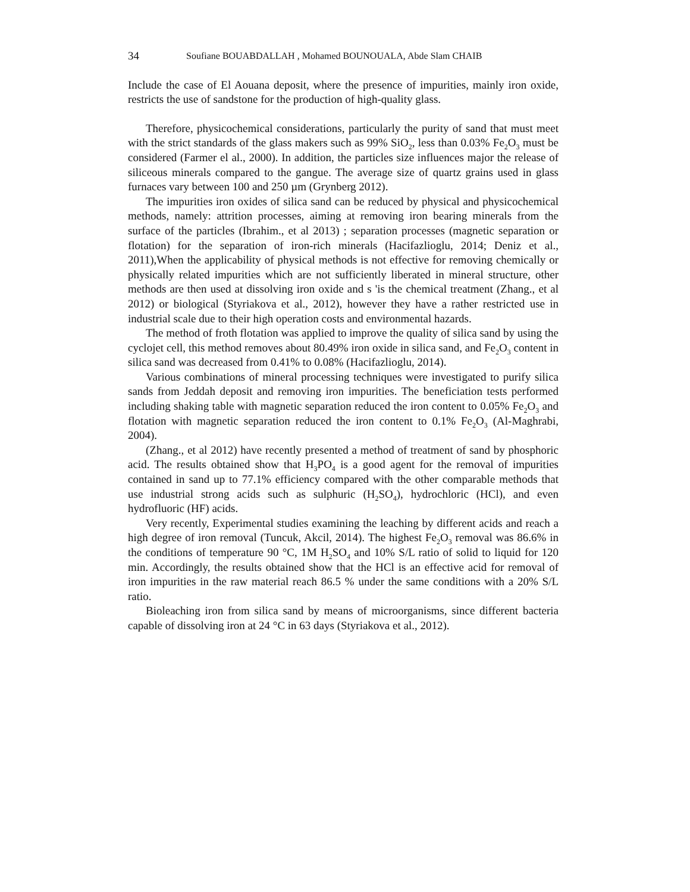34 Soufiane BOUABDALLAH , Mohamed BOUNOUALA, Abde Slam CHAIB
Include the case of El Aouana deposit, where the presence of impurities, mainly iron oxide, restricts the use of sandstone for the production of high-quality glass.
Therefore, physicochemical considerations, particularly the purity of sand that must meet with the strict standards of the glass makers such as 99% SiO<sub>2</sub>, less than 0.03% Fe<sub>2</sub>O<sub>3</sub> must be considered (Farmer el al., 2000). In addition, the particles size influences major the release of siliceous minerals compared to the gangue. The average size of quartz grains used in glass furnaces vary between 100 and 250 µm (Grynberg 2012).
The impurities iron oxides of silica sand can be reduced by physical and physicochemical methods, namely: attrition processes, aiming at removing iron bearing minerals from the surface of the particles (Ibrahim., et al 2013) ; separation processes (magnetic separation or flotation) for the separation of iron-rich minerals (Hacifazlioglu, 2014; Deniz et al., 2011),When the applicability of physical methods is not effective for removing chemically or physically related impurities which are not sufficiently liberated in mineral structure, other methods are then used at dissolving iron oxide and s 'is the chemical treatment (Zhang., et al 2012) or biological (Styriakova et al., 2012), however they have a rather restricted use in industrial scale due to their high operation costs and environmental hazards.
The method of froth flotation was applied to improve the quality of silica sand by using the cyclojet cell, this method removes about 80.49% iron oxide in silica sand, and Fe<sub>2</sub>O<sub>3</sub> content in silica sand was decreased from 0.41% to 0.08% (Hacifazlioglu, 2014).
Various combinations of mineral processing techniques were investigated to purify silica sands from Jeddah deposit and removing iron impurities. The beneficiation tests performed including shaking table with magnetic separation reduced the iron content to 0.05% Fe<sub>2</sub>O<sub>3</sub> and flotation with magnetic separation reduced the iron content to 0.1% Fe<sub>2</sub>O<sub>3</sub> (Al-Maghrabi, 2004).
(Zhang., et al 2012) have recently presented a method of treatment of sand by phosphoric acid. The results obtained show that H<sub>3</sub>PO<sub>4</sub> is a good agent for the removal of impurities contained in sand up to 77.1% efficiency compared with the other comparable methods that use industrial strong acids such as sulphuric (H<sub>2</sub>SO<sub>4</sub>), hydrochloric (HCl), and even hydrofluoric (HF) acids.
Very recently, Experimental studies examining the leaching by different acids and reach a high degree of iron removal (Tuncuk, Akcil, 2014). The highest Fe<sub>2</sub>O<sub>3</sub> removal was 86.6% in the conditions of temperature 90 °C, 1M H<sub>2</sub>SO<sub>4</sub> and 10% S/L ratio of solid to liquid for 120 min. Accordingly, the results obtained show that the HCl is an effective acid for removal of iron impurities in the raw material reach 86.5 % under the same conditions with a 20% S/L ratio.
Bioleaching iron from silica sand by means of microorganisms, since different bacteria capable of dissolving iron at 24 °C in 63 days (Styriakova et al., 2012).